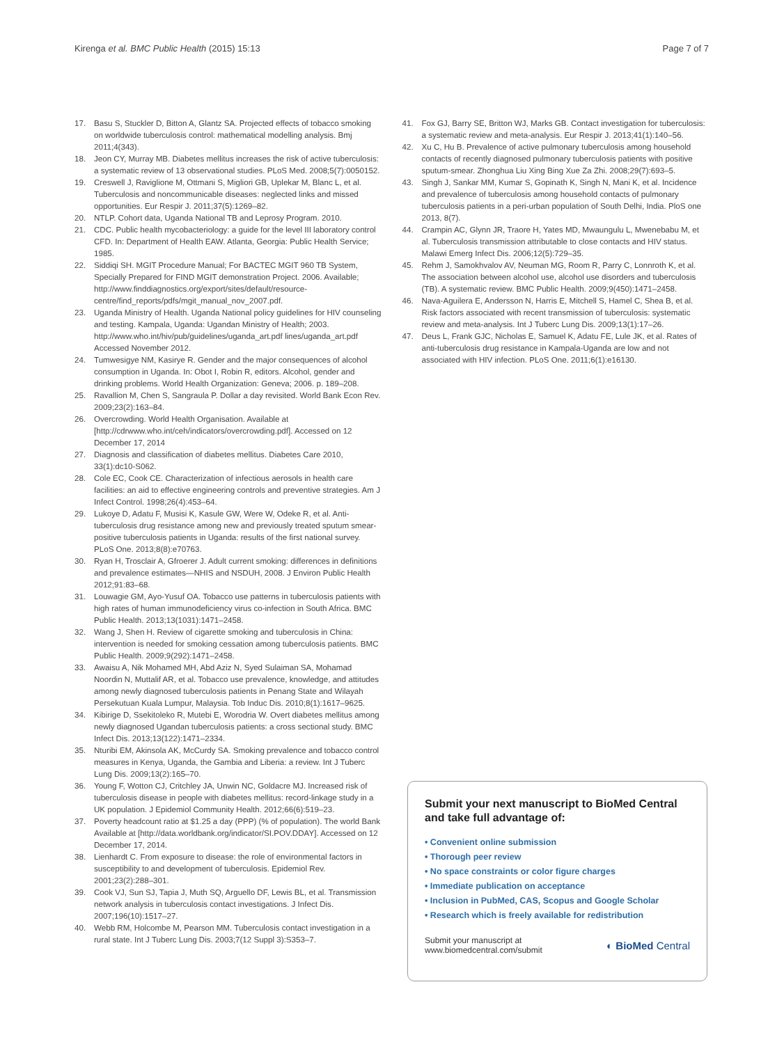Kirenga et al. BMC Public Health (2015) 15:13 Page 7 of 7
17. Basu S, Stuckler D, Bitton A, Glantz SA. Projected effects of tobacco smoking on worldwide tuberculosis control: mathematical modelling analysis. Bmj 2011;4(343).
18. Jeon CY, Murray MB. Diabetes mellitus increases the risk of active tuberculosis: a systematic review of 13 observational studies. PLoS Med. 2008;5(7):0050152.
19. Creswell J, Raviglione M, Ottmani S, Migliori GB, Uplekar M, Blanc L, et al. Tuberculosis and noncommunicable diseases: neglected links and missed opportunities. Eur Respir J. 2011;37(5):1269–82.
20. NTLP. Cohort data, Uganda National TB and Leprosy Program. 2010.
21. CDC. Public health mycobacteriology: a guide for the level III laboratory control CFD. In: Department of Health EAW. Atlanta, Georgia: Public Health Service; 1985.
22. Siddiqi SH. MGIT Procedure Manual; For BACTEC MGIT 960 TB System, Specially Prepared for FIND MGIT demonstration Project. 2006. Available; http://www.finddiagnostics.org/export/sites/default/resource-centre/find_reports/pdfs/mgit_manual_nov_2007.pdf.
23. Uganda Ministry of Health. Uganda National policy guidelines for HIV counseling and testing. Kampala, Uganda: Ugandan Ministry of Health; 2003. http://www.who.int/hiv/pub/guidelines/uganda_art.pdf lines/uganda_art.pdf Accessed November 2012.
24. Tumwesigye NM, Kasirye R. Gender and the major consequences of alcohol consumption in Uganda. In: Obot I, Robin R, editors. Alcohol, gender and drinking problems. World Health Organization: Geneva; 2006. p. 189–208.
25. Ravallion M, Chen S, Sangraula P. Dollar a day revisited. World Bank Econ Rev. 2009;23(2):163–84.
26. Overcrowding. World Health Organisation. Available at [http://cdrwww.who.int/ceh/indicators/overcrowding.pdf]. Accessed on 12 December 17, 2014
27. Diagnosis and classification of diabetes mellitus. Diabetes Care 2010, 33(1):dc10-S062.
28. Cole EC, Cook CE. Characterization of infectious aerosols in health care facilities: an aid to effective engineering controls and preventive strategies. Am J Infect Control. 1998;26(4):453–64.
29. Lukoye D, Adatu F, Musisi K, Kasule GW, Were W, Odeke R, et al. Anti-tuberculosis drug resistance among new and previously treated sputum smear-positive tuberculosis patients in Uganda: results of the first national survey. PLoS One. 2013;8(8):e70763.
30. Ryan H, Trosclair A, Gfroerer J. Adult current smoking: differences in definitions and prevalence estimates—NHIS and NSDUH, 2008. J Environ Public Health 2012;91:83–68.
31. Louwagie GM, Ayo-Yusuf OA. Tobacco use patterns in tuberculosis patients with high rates of human immunodeficiency virus co-infection in South Africa. BMC Public Health. 2013;13(1031):1471–2458.
32. Wang J, Shen H. Review of cigarette smoking and tuberculosis in China: intervention is needed for smoking cessation among tuberculosis patients. BMC Public Health. 2009;9(292):1471–2458.
33. Awaisu A, Nik Mohamed MH, Abd Aziz N, Syed Sulaiman SA, Mohamad Noordin N, Muttalif AR, et al. Tobacco use prevalence, knowledge, and attitudes among newly diagnosed tuberculosis patients in Penang State and Wilayah Persekutuan Kuala Lumpur, Malaysia. Tob Induc Dis. 2010;8(1):1617–9625.
34. Kibirige D, Ssekitoleko R, Mutebi E, Worodria W. Overt diabetes mellitus among newly diagnosed Ugandan tuberculosis patients: a cross sectional study. BMC Infect Dis. 2013;13(122):1471–2334.
35. Nturibi EM, Akinsola AK, McCurdy SA. Smoking prevalence and tobacco control measures in Kenya, Uganda, the Gambia and Liberia: a review. Int J Tuberc Lung Dis. 2009;13(2):165–70.
36. Young F, Wotton CJ, Critchley JA, Unwin NC, Goldacre MJ. Increased risk of tuberculosis disease in people with diabetes mellitus: record-linkage study in a UK population. J Epidemiol Community Health. 2012;66(6):519–23.
37. Poverty headcount ratio at $1.25 a day (PPP) (% of population). The world Bank Available at [http://data.worldbank.org/indicator/SI.POV.DDAY]. Accessed on 12 December 17, 2014.
38. Lienhardt C. From exposure to disease: the role of environmental factors in susceptibility to and development of tuberculosis. Epidemiol Rev. 2001;23(2):288–301.
39. Cook VJ, Sun SJ, Tapia J, Muth SQ, Arguello DF, Lewis BL, et al. Transmission network analysis in tuberculosis contact investigations. J Infect Dis. 2007;196(10):1517–27.
40. Webb RM, Holcombe M, Pearson MM. Tuberculosis contact investigation in a rural state. Int J Tuberc Lung Dis. 2003;7(12 Suppl 3):S353–7.
41. Fox GJ, Barry SE, Britton WJ, Marks GB. Contact investigation for tuberculosis: a systematic review and meta-analysis. Eur Respir J. 2013;41(1):140–56.
42. Xu C, Hu B. Prevalence of active pulmonary tuberculosis among household contacts of recently diagnosed pulmonary tuberculosis patients with positive sputum-smear. Zhonghua Liu Xing Bing Xue Za Zhi. 2008;29(7):693–5.
43. Singh J, Sankar MM, Kumar S, Gopinath K, Singh N, Mani K, et al. Incidence and prevalence of tuberculosis among household contacts of pulmonary tuberculosis patients in a peri-urban population of South Delhi, India. PloS one 2013, 8(7).
44. Crampin AC, Glynn JR, Traore H, Yates MD, Mwaungulu L, Mwenebabu M, et al. Tuberculosis transmission attributable to close contacts and HIV status. Malawi Emerg Infect Dis. 2006;12(5):729–35.
45. Rehm J, Samokhvalov AV, Neuman MG, Room R, Parry C, Lonnroth K, et al. The association between alcohol use, alcohol use disorders and tuberculosis (TB). A systematic review. BMC Public Health. 2009;9(450):1471–2458.
46. Nava-Aguilera E, Andersson N, Harris E, Mitchell S, Hamel C, Shea B, et al. Risk factors associated with recent transmission of tuberculosis: systematic review and meta-analysis. Int J Tuberc Lung Dis. 2009;13(1):17–26.
47. Deus L, Frank GJC, Nicholas E, Samuel K, Adatu FE, Lule JK, et al. Rates of anti-tuberculosis drug resistance in Kampala-Uganda are low and not associated with HIV infection. PLoS One. 2011;6(1):e16130.
Submit your next manuscript to BioMed Central and take full advantage of:
• Convenient online submission
• Thorough peer review
• No space constraints or color figure charges
• Immediate publication on acceptance
• Inclusion in PubMed, CAS, Scopus and Google Scholar
• Research which is freely available for redistribution
Submit your manuscript at
www.biomedcentral.com/submit ◐ BioMed Central